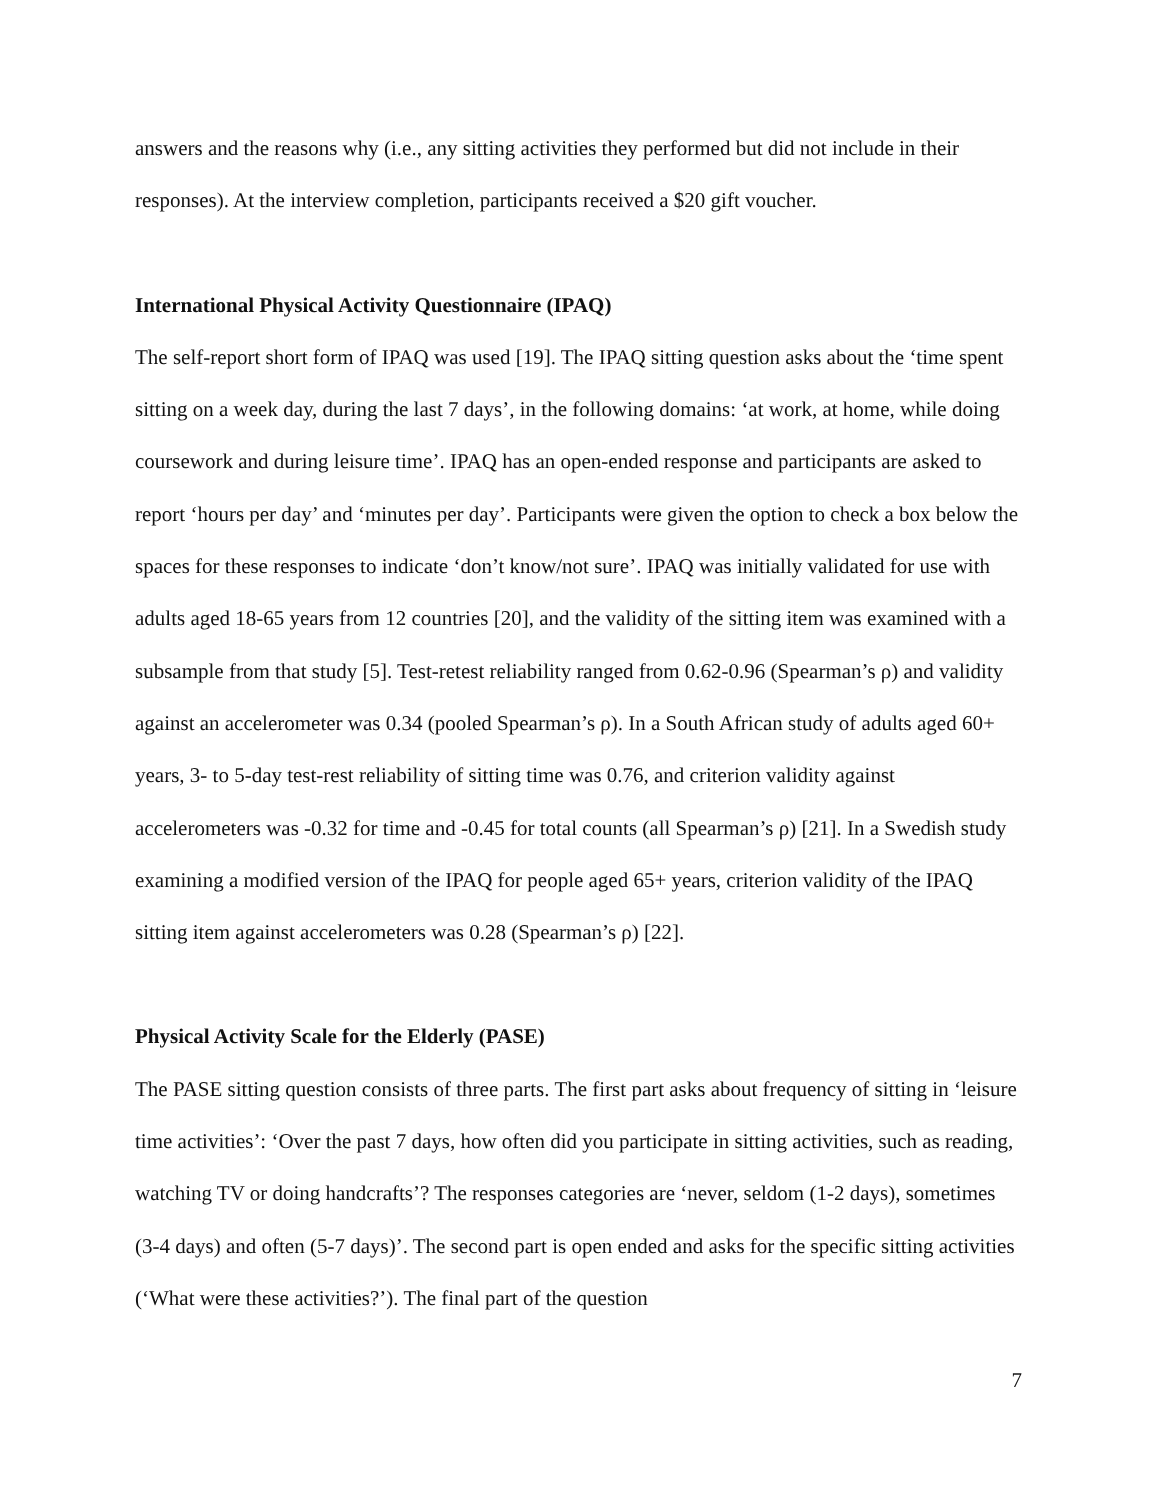answers and the reasons why (i.e., any sitting activities they performed but did not include in their responses). At the interview completion, participants received a $20 gift voucher.
International Physical Activity Questionnaire (IPAQ)
The self-report short form of IPAQ was used [19]. The IPAQ sitting question asks about the ‘time spent sitting on a week day, during the last 7 days’, in the following domains: ‘at work, at home, while doing coursework and during leisure time’. IPAQ has an open-ended response and participants are asked to report ‘hours per day’ and ‘minutes per day’. Participants were given the option to check a box below the spaces for these responses to indicate ‘don’t know/not sure’. IPAQ was initially validated for use with adults aged 18-65 years from 12 countries [20], and the validity of the sitting item was examined with a subsample from that study [5]. Test-retest reliability ranged from 0.62-0.96 (Spearman’s ρ) and validity against an accelerometer was 0.34 (pooled Spearman’s ρ). In a South African study of adults aged 60+ years, 3- to 5-day test-rest reliability of sitting time was 0.76, and criterion validity against accelerometers was -0.32 for time and -0.45 for total counts (all Spearman’s ρ) [21]. In a Swedish study examining a modified version of the IPAQ for people aged 65+ years, criterion validity of the IPAQ sitting item against accelerometers was 0.28 (Spearman’s ρ) [22].
Physical Activity Scale for the Elderly (PASE)
The PASE sitting question consists of three parts. The first part asks about frequency of sitting in ‘leisure time activities’: ‘Over the past 7 days, how often did you participate in sitting activities, such as reading, watching TV or doing handcrafts’? The responses categories are ‘never, seldom (1-2 days), sometimes (3-4 days) and often (5-7 days)’. The second part is open ended and asks for the specific sitting activities (‘What were these activities?’). The final part of the question
7